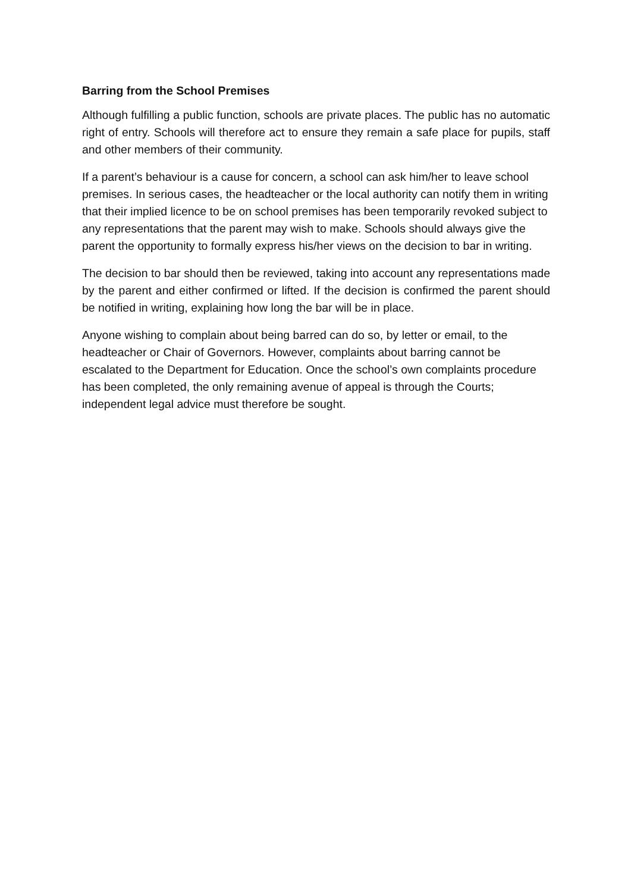Barring from the School Premises
Although fulfilling a public function, schools are private places. The public has no automatic right of entry. Schools will therefore act to ensure they remain a safe place for pupils, staff and other members of their community.
If a parent’s behaviour is a cause for concern, a school can ask him/her to leave school premises. In serious cases, the headteacher or the local authority can notify them in writing that their implied licence to be on school premises has been temporarily revoked subject to any representations that the parent may wish to make. Schools should always give the parent the opportunity to formally express his/her views on the decision to bar in writing.
The decision to bar should then be reviewed, taking into account any representations made by the parent and either confirmed or lifted. If the decision is confirmed the parent should be notified in writing, explaining how long the bar will be in place.
Anyone wishing to complain about being barred can do so, by letter or email, to the headteacher or Chair of Governors. However, complaints about barring cannot be escalated to the Department for Education. Once the school’s own complaints procedure has been completed, the only remaining avenue of appeal is through the Courts; independent legal advice must therefore be sought.